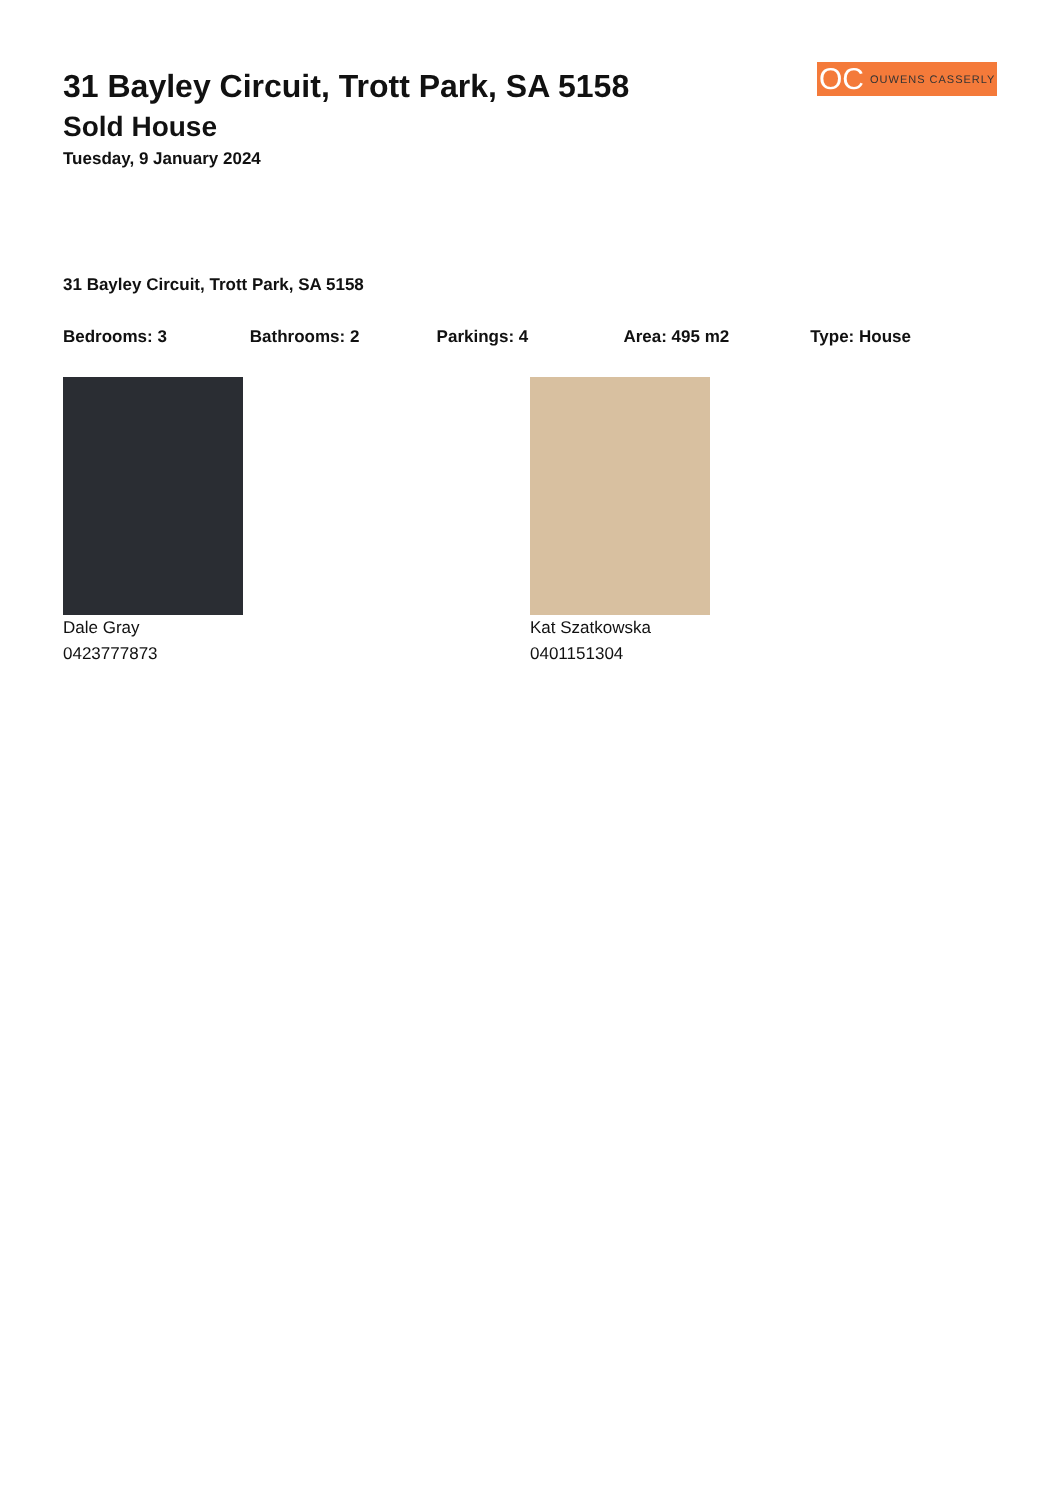OC OUWENS CASSERLY
31 Bayley Circuit, Trott Park, SA 5158
Sold House
Tuesday, 9 January 2024
31 Bayley Circuit, Trott Park, SA 5158
Bedrooms: 3 Bathrooms: 2 Parkings: 4 Area: 495 m2 Type: House
Dale Gray
0423777873
Kat Szatkowska
0401151304